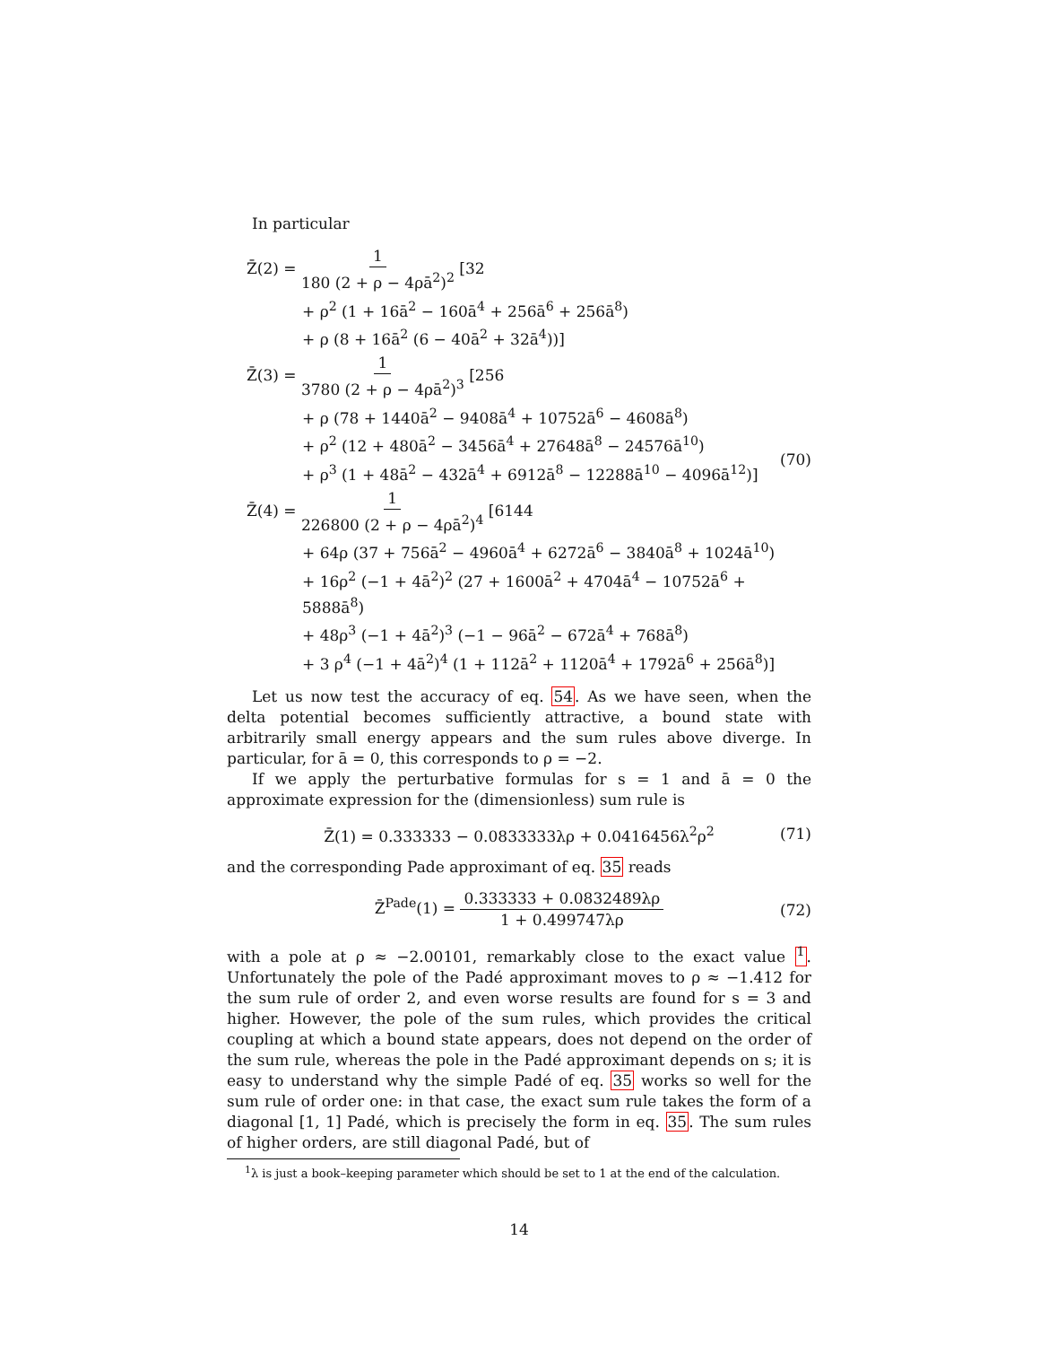In particular
Z̄(2) = 1 180 (2 + ρ − 4ρā<sup>2</sup>)<sup>2</sup> [32
+ ρ<sup>2</sup> (1 + 16ā<sup>2</sup> − 160ā<sup>4</sup> + 256ā<sup>6</sup> + 256ā<sup>8</sup>)
+ ρ (8 + 16ā<sup>2</sup> (6 − 40ā<sup>2</sup> + 32ā<sup>4</sup>))]
Z̄(3) = 1 3780 (2 + ρ − 4ρā<sup>2</sup>)<sup>3</sup> [256
+ ρ (78 + 1440ā<sup>2</sup> − 9408ā<sup>4</sup> + 10752ā<sup>6</sup> − 4608ā<sup>8</sup>)
+ ρ<sup>2</sup> (12 + 480ā<sup>2</sup> − 3456ā<sup>4</sup> + 27648ā<sup>8</sup> − 24576ā<sup>10</sup>)
+ ρ<sup>3</sup> (1 + 48ā<sup>2</sup> − 432ā<sup>4</sup> + 6912ā<sup>8</sup> − 12288ā<sup>10</sup> − 4096ā<sup>12</sup>)]
Z̄(4) = 1 226800 (2 + ρ − 4ρā<sup>2</sup>)<sup>4</sup> [6144
+ 64ρ (37 + 756ā<sup>2</sup> − 4960ā<sup>4</sup> + 6272ā<sup>6</sup> − 3840ā<sup>8</sup> + 1024ā<sup>10</sup>)
+ 16ρ<sup>2</sup> (−1 + 4ā<sup>2</sup>)<sup>2</sup> (27 + 1600ā<sup>2</sup> + 4704ā<sup>4</sup> − 10752ā<sup>6</sup> + 5888ā<sup>8</sup>)
+ 48ρ<sup>3</sup> (−1 + 4ā<sup>2</sup>)<sup>3</sup> (−1 − 96ā<sup>2</sup> − 672ā<sup>4</sup> + 768ā<sup>8</sup>)
+ 3 ρ<sup>4</sup> (−1 + 4ā<sup>2</sup>)<sup>4</sup> (1 + 112ā<sup>2</sup> + 1120ā<sup>4</sup> + 1792ā<sup>6</sup> + 256ā<sup>8</sup>)]
(70)
Let us now test the accuracy of eq. 54. As we have seen, when the delta potential becomes sufficiently attractive, a bound state with arbitrarily small energy appears and the sum rules above diverge. In particular, for ā = 0, this corresponds to ρ = −2.
If we apply the perturbative formulas for s = 1 and ā = 0 the approximate expression for the (dimensionless) sum rule is
Z̄(1) = 0.333333 − 0.0833333λρ + 0.0416456λ<sup>2</sup>ρ<sup>2</sup> (71)
and the corresponding Pade approximant of eq. 35 reads
Z̄<sup>Pade</sup>(1) = 0.333333 + 0.0832489λρ 1 + 0.499747λρ (72)
with a pole at ρ ≈ −2.00101, remarkably close to the exact value <sup>1</sup>. Unfortunately the pole of the Padé approximant moves to ρ ≈ −1.412 for the sum rule of order 2, and even worse results are found for s = 3 and higher. However, the pole of the sum rules, which provides the critical coupling at which a bound state appears, does not depend on the order of the sum rule, whereas the pole in the Padé approximant depends on s; it is easy to understand why the simple Padé of eq. 35 works so well for the sum rule of order one: in that case, the exact sum rule takes the form of a diagonal [1, 1] Padé, which is precisely the form in eq. 35. The sum rules of higher orders, are still diagonal Padé, but of
<sup>1</sup> λ is just a book–keeping parameter which should be set to 1 at the end of the calculation.
14